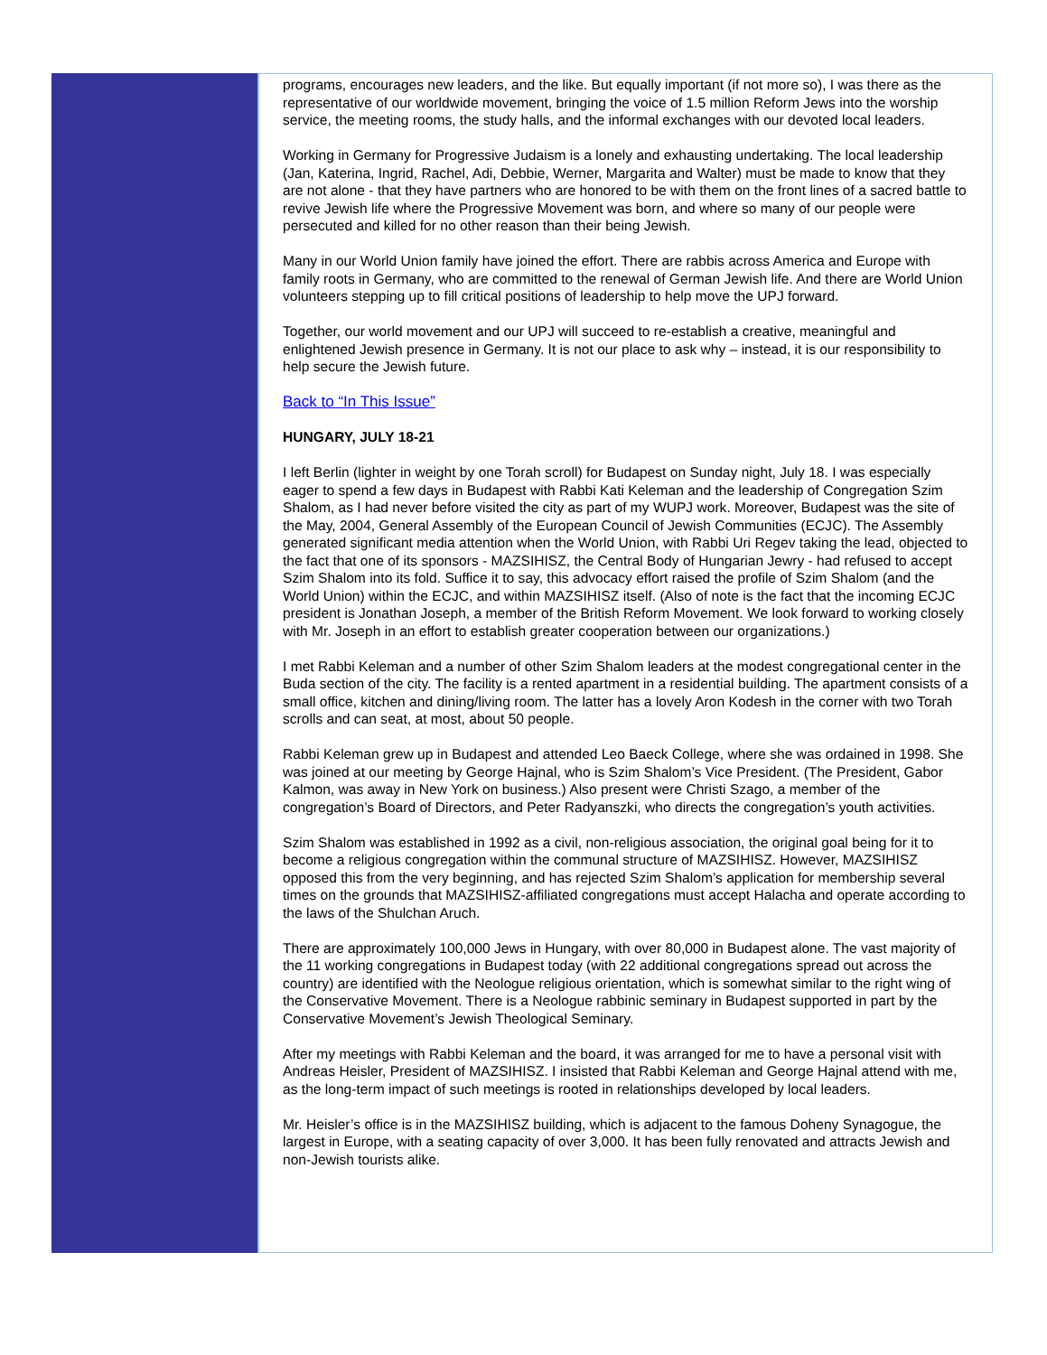programs, encourages new leaders, and the like. But equally important (if not more so), I was there as the representative of our worldwide movement, bringing the voice of 1.5 million Reform Jews into the worship service, the meeting rooms, the study halls, and the informal exchanges with our devoted local leaders.
Working in Germany for Progressive Judaism is a lonely and exhausting undertaking. The local leadership (Jan, Katerina, Ingrid, Rachel, Adi, Debbie, Werner, Margarita and Walter) must be made to know that they are not alone - that they have partners who are honored to be with them on the front lines of a sacred battle to revive Jewish life where the Progressive Movement was born, and where so many of our people were persecuted and killed for no other reason than their being Jewish.
Many in our World Union family have joined the effort. There are rabbis across America and Europe with family roots in Germany, who are committed to the renewal of German Jewish life. And there are World Union volunteers stepping up to fill critical positions of leadership to help move the UPJ forward.
Together, our world movement and our UPJ will succeed to re-establish a creative, meaningful and enlightened Jewish presence in Germany. It is not our place to ask why – instead, it is our responsibility to help secure the Jewish future.
Back to “In This Issue”
HUNGARY, JULY 18-21
I left Berlin (lighter in weight by one Torah scroll) for Budapest on Sunday night, July 18. I was especially eager to spend a few days in Budapest with Rabbi Kati Keleman and the leadership of Congregation Szim Shalom, as I had never before visited the city as part of my WUPJ work. Moreover, Budapest was the site of the May, 2004, General Assembly of the European Council of Jewish Communities (ECJC). The Assembly generated significant media attention when the World Union, with Rabbi Uri Regev taking the lead, objected to the fact that one of its sponsors - MAZSIHISZ, the Central Body of Hungarian Jewry - had refused to accept Szim Shalom into its fold. Suffice it to say, this advocacy effort raised the profile of Szim Shalom (and the World Union) within the ECJC, and within MAZSIHISZ itself. (Also of note is the fact that the incoming ECJC president is Jonathan Joseph, a member of the British Reform Movement. We look forward to working closely with Mr. Joseph in an effort to establish greater cooperation between our organizations.)
I met Rabbi Keleman and a number of other Szim Shalom leaders at the modest congregational center in the Buda section of the city. The facility is a rented apartment in a residential building. The apartment consists of a small office, kitchen and dining/living room. The latter has a lovely Aron Kodesh in the corner with two Torah scrolls and can seat, at most, about 50 people.
Rabbi Keleman grew up in Budapest and attended Leo Baeck College, where she was ordained in 1998. She was joined at our meeting by George Hajnal, who is Szim Shalom’s Vice President. (The President, Gabor Kalmon, was away in New York on business.) Also present were Christi Szago, a member of the congregation’s Board of Directors, and Peter Radyanszki, who directs the congregation’s youth activities.
Szim Shalom was established in 1992 as a civil, non-religious association, the original goal being for it to become a religious congregation within the communal structure of MAZSIHISZ. However, MAZSIHISZ opposed this from the very beginning, and has rejected Szim Shalom’s application for membership several times on the grounds that MAZSIHISZ-affiliated congregations must accept Halacha and operate according to the laws of the Shulchan Aruch.
There are approximately 100,000 Jews in Hungary, with over 80,000 in Budapest alone. The vast majority of the 11 working congregations in Budapest today (with 22 additional congregations spread out across the country) are identified with the Neologue religious orientation, which is somewhat similar to the right wing of the Conservative Movement. There is a Neologue rabbinic seminary in Budapest supported in part by the Conservative Movement’s Jewish Theological Seminary.
After my meetings with Rabbi Keleman and the board, it was arranged for me to have a personal visit with Andreas Heisler, President of MAZSIHISZ. I insisted that Rabbi Keleman and George Hajnal attend with me, as the long-term impact of such meetings is rooted in relationships developed by local leaders.
Mr. Heisler’s office is in the MAZSIHISZ building, which is adjacent to the famous Doheny Synagogue, the largest in Europe, with a seating capacity of over 3,000. It has been fully renovated and attracts Jewish and non-Jewish tourists alike.